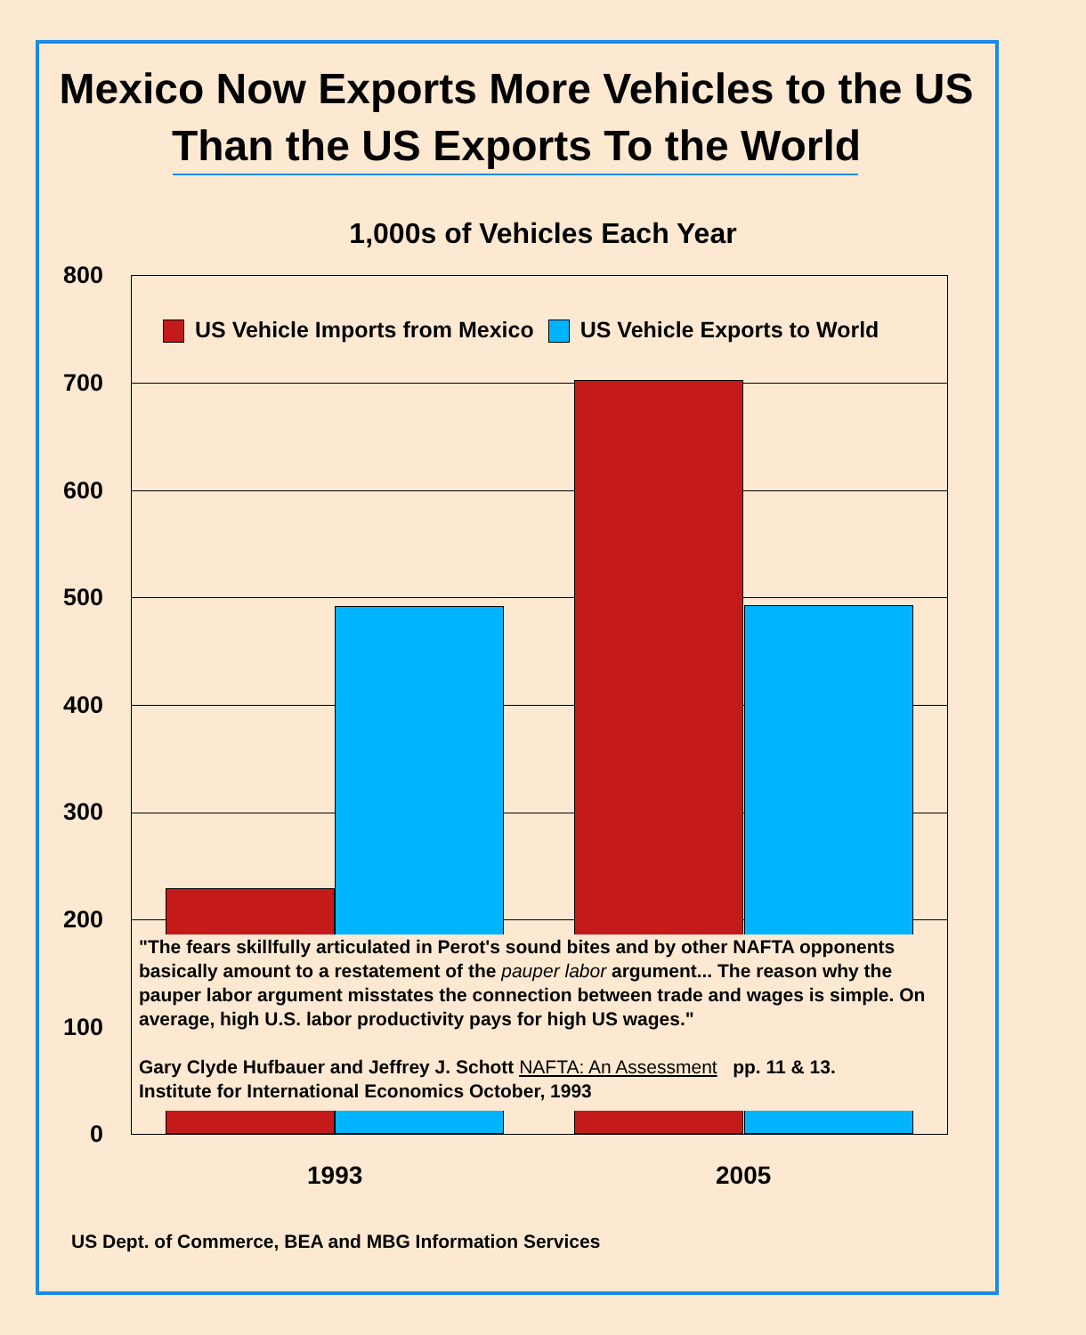Mexico Now Exports More Vehicles to the US
Than the US Exports To the World
1,000s of Vehicles Each Year
800
700
600
500
400
300
200
100
0
US Vehicle Imports from Mexico US Vehicle Exports to World
"The fears skillfully articulated in Perot's sound bites and by other NAFTA opponents basically amount to a restatement of the pauper labor argument... The reason why the pauper labor argument misstates the connection between trade and wages is simple. On average, high U.S. labor productivity pays for high US wages."
Gary Clyde Hufbauer and Jeffrey J. Schott NAFTA: An Assessment pp. 11 & 13.
Institute for International Economics October, 1993
1993 2005
US Dept. of Commerce, BEA and MBG Information Services